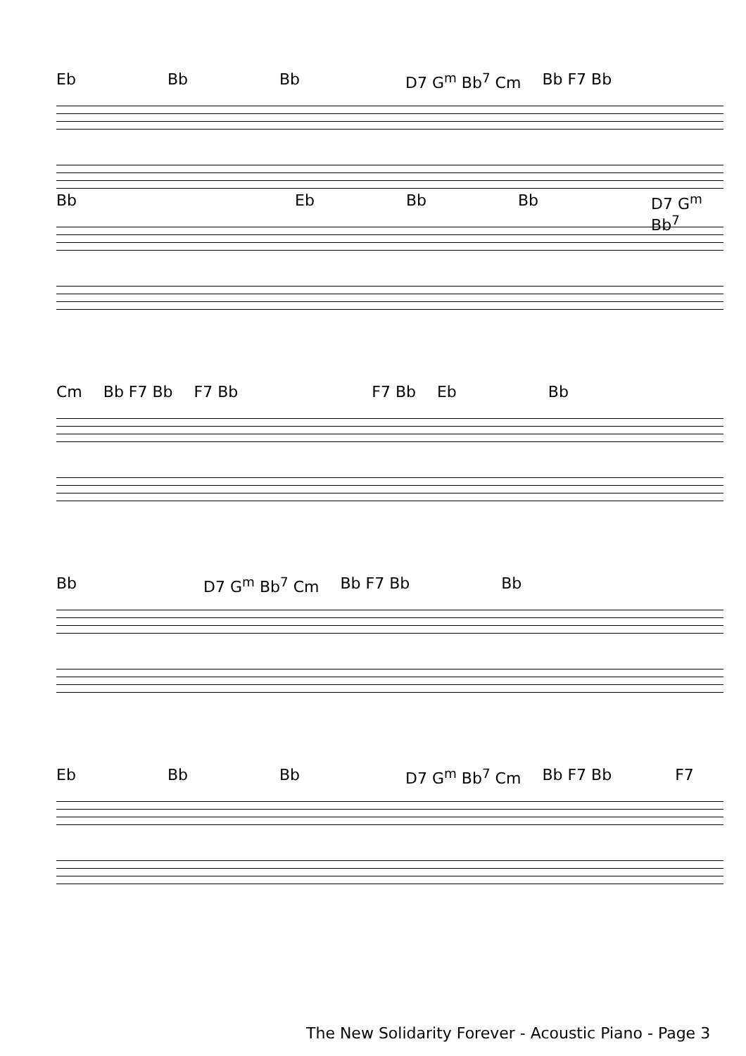Eb Bb Bb D7 G<sup>m</sup> Bb<sup>7</sup> Cm Bb F7 Bb
Bb Eb Bb Bb D7 G<sup>m</sup> Bb<sup>7</sup>
Cm Bb F7 Bb F7 Bb F7 Bb Eb Bb
Bb D7 G<sup>m</sup> Bb<sup>7</sup> Cm Bb F7 Bb Bb
Eb Bb Bb D7 G<sup>m</sup> Bb<sup>7</sup> Cm Bb F7 Bb F7
The New Solidarity Forever - Acoustic Piano - Page 3